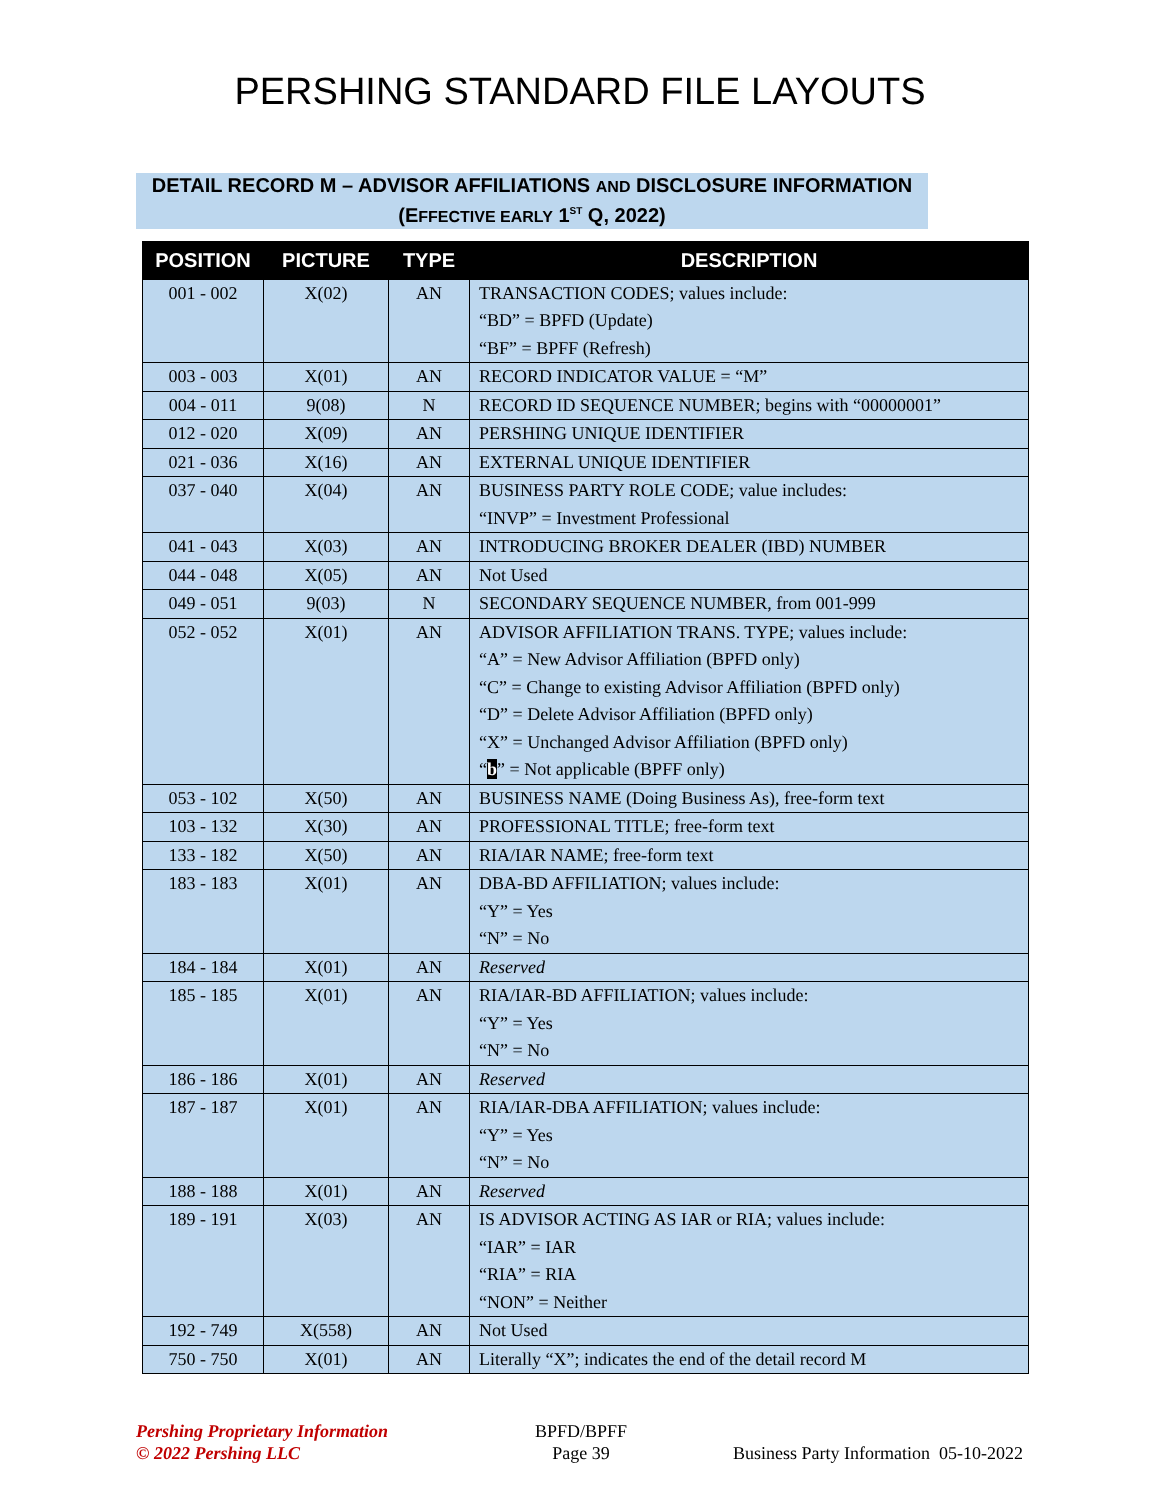PERSHING STANDARD FILE LAYOUTS
DETAIL RECORD M – ADVISOR AFFILIATIONS AND DISCLOSURE INFORMATION
(EFFECTIVE EARLY 1<sup>ST</sup> Q, 2022)
| POSITION | PICTURE | TYPE | DESCRIPTION |
| --- | --- | --- | --- |
| 001 - 002 | X(02) | AN | TRANSACTION CODES; values include: “BD” = BPFD (Update) “BF” = BPFF (Refresh) |
| 003 - 003 | X(01) | AN | RECORD INDICATOR VALUE = “M” |
| 004 - 011 | 9(08) | N | RECORD ID SEQUENCE NUMBER; begins with “00000001” |
| 012 - 020 | X(09) | AN | PERSHING UNIQUE IDENTIFIER |
| 021 - 036 | X(16) | AN | EXTERNAL UNIQUE IDENTIFIER |
| 037 - 040 | X(04) | AN | BUSINESS PARTY ROLE CODE; value includes: “INVP” = Investment Professional |
| 041 - 043 | X(03) | AN | INTRODUCING BROKER DEALER (IBD) NUMBER |
| 044 - 048 | X(05) | AN | Not Used |
| 049 - 051 | 9(03) | N | SECONDARY SEQUENCE NUMBER, from 001-999 |
| 052 - 052 | X(01) | AN | ADVISOR AFFILIATION TRANS. TYPE; values include: “A” = New Advisor Affiliation (BPFD only) “C” = Change to existing Advisor Affiliation (BPFD only) “D” = Delete Advisor Affiliation (BPFD only) “X” = Unchanged Advisor Affiliation (BPFD only) “ b ” = Not applicable (BPFF only) |
| 053 - 102 | X(50) | AN | BUSINESS NAME (Doing Business As), free-form text |
| 103 - 132 | X(30) | AN | PROFESSIONAL TITLE; free-form text |
| 133 - 182 | X(50) | AN | RIA/IAR NAME; free-form text |
| 183 - 183 | X(01) | AN | DBA-BD AFFILIATION; values include: “Y” = Yes “N” = No |
| 184 - 184 | X(01) | AN | Reserved |
| 185 - 185 | X(01) | AN | RIA/IAR-BD AFFILIATION; values include: “Y” = Yes “N” = No |
| 186 - 186 | X(01) | AN | Reserved |
| 187 - 187 | X(01) | AN | RIA/IAR-DBA AFFILIATION; values include: “Y” = Yes “N” = No |
| 188 - 188 | X(01) | AN | Reserved |
| 189 - 191 | X(03) | AN | IS ADVISOR ACTING AS IAR or RIA; values include: “IAR” = IAR “RIA” = RIA “NON” = Neither |
| 192 - 749 | X(558) | AN | Not Used |
| 750 - 750 | X(01) | AN | Literally “X”; indicates the end of the detail record M |
Pershing Proprietary Information
© 2022 Pershing LLC
BPFD/BPFF
Page 39
Business Party Information 05-10-2022